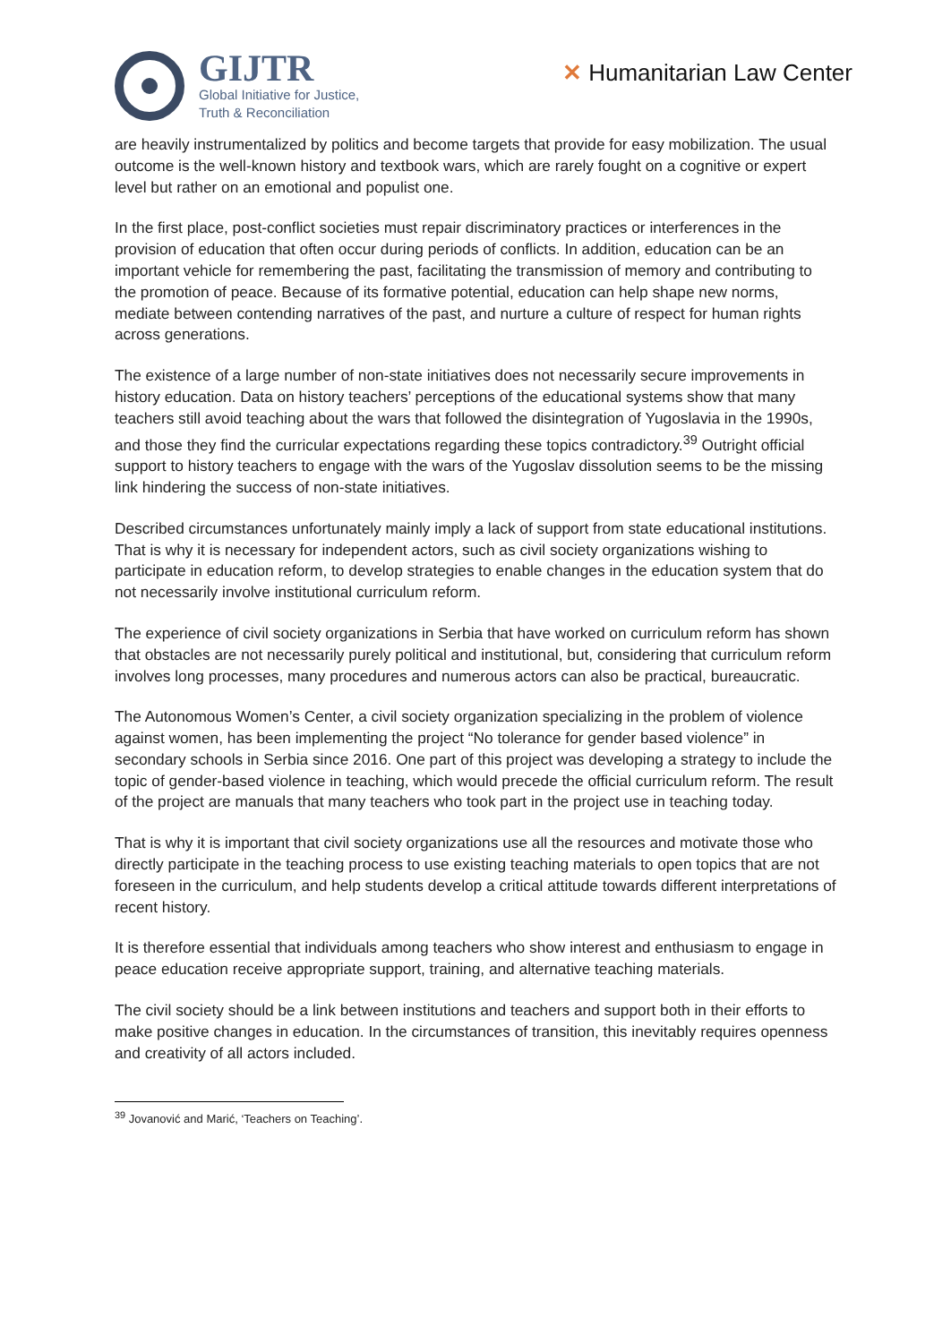GIJTR
Global Initiative for Justice,
Truth & Reconciliation
✕ Humanitarian Law Center
are heavily instrumentalized by politics and become targets that provide for easy mobilization. The usual outcome is the well-known history and textbook wars, which are rarely fought on a cognitive or expert level but rather on an emotional and populist one.
In the first place, post-conflict societies must repair discriminatory practices or interferences in the provision of education that often occur during periods of conflicts. In addition, education can be an important vehicle for remembering the past, facilitating the transmission of memory and contributing to the promotion of peace. Because of its formative potential, education can help shape new norms, mediate between contending narratives of the past, and nurture a culture of respect for human rights across generations.
The existence of a large number of non-state initiatives does not necessarily secure improvements in history education. Data on history teachers’ perceptions of the educational systems show that many teachers still avoid teaching about the wars that followed the disintegration of Yugoslavia in the 1990s, and those they find the curricular expectations regarding these topics contradictory.<sup>39</sup> Outright official support to history teachers to engage with the wars of the Yugoslav dissolution seems to be the missing link hindering the success of non-state initiatives.
Described circumstances unfortunately mainly imply a lack of support from state educational institutions. That is why it is necessary for independent actors, such as civil society organizations wishing to participate in education reform, to develop strategies to enable changes in the education system that do not necessarily involve institutional curriculum reform.
The experience of civil society organizations in Serbia that have worked on curriculum reform has shown that obstacles are not necessarily purely political and institutional, but, considering that curriculum reform involves long processes, many procedures and numerous actors can also be practical, bureaucratic.
The Autonomous Women’s Center, a civil society organization specializing in the problem of violence against women, has been implementing the project “No tolerance for gender based violence” in secondary schools in Serbia since 2016. One part of this project was developing a strategy to include the topic of gender-based violence in teaching, which would precede the official curriculum reform. The result of the project are manuals that many teachers who took part in the project use in teaching today.
That is why it is important that civil society organizations use all the resources and motivate those who directly participate in the teaching process to use existing teaching materials to open topics that are not foreseen in the curriculum, and help students develop a critical attitude towards different interpretations of recent history.
It is therefore essential that individuals among teachers who show interest and enthusiasm to engage in peace education receive appropriate support, training, and alternative teaching materials.
The civil society should be a link between institutions and teachers and support both in their efforts to make positive changes in education. In the circumstances of transition, this inevitably requires openness and creativity of all actors included.
<sup>39</sup> Jovanović and Marić, ‘Teachers on Teaching’.